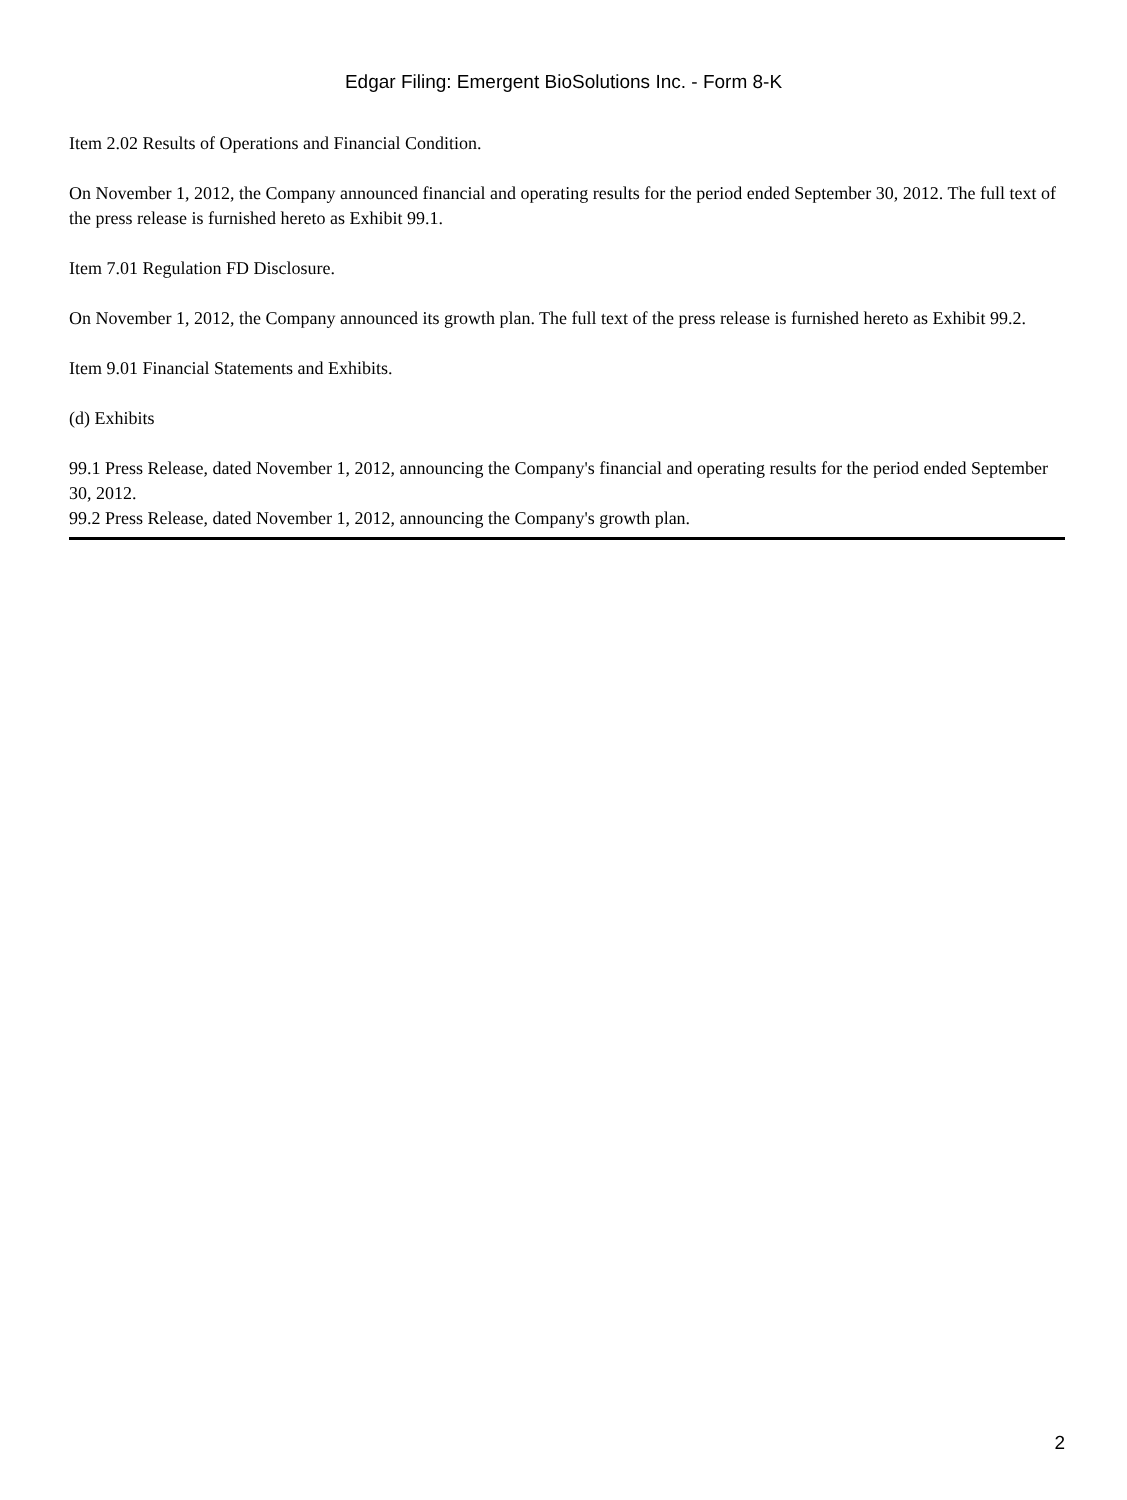Edgar Filing: Emergent BioSolutions Inc. - Form 8-K
Item 2.02 Results of Operations and Financial Condition.
On November 1, 2012, the Company announced financial and operating results for the period ended September 30, 2012. The full text of the press release is furnished hereto as Exhibit 99.1.
Item 7.01 Regulation FD Disclosure.
On November 1, 2012, the Company announced its growth plan. The full text of the press release is furnished hereto as Exhibit 99.2.
Item 9.01 Financial Statements and Exhibits.
(d) Exhibits
99.1 Press Release, dated November 1, 2012, announcing the Company's financial and operating results for the period ended September 30, 2012.
99.2 Press Release, dated November 1, 2012, announcing the Company's growth plan.
2